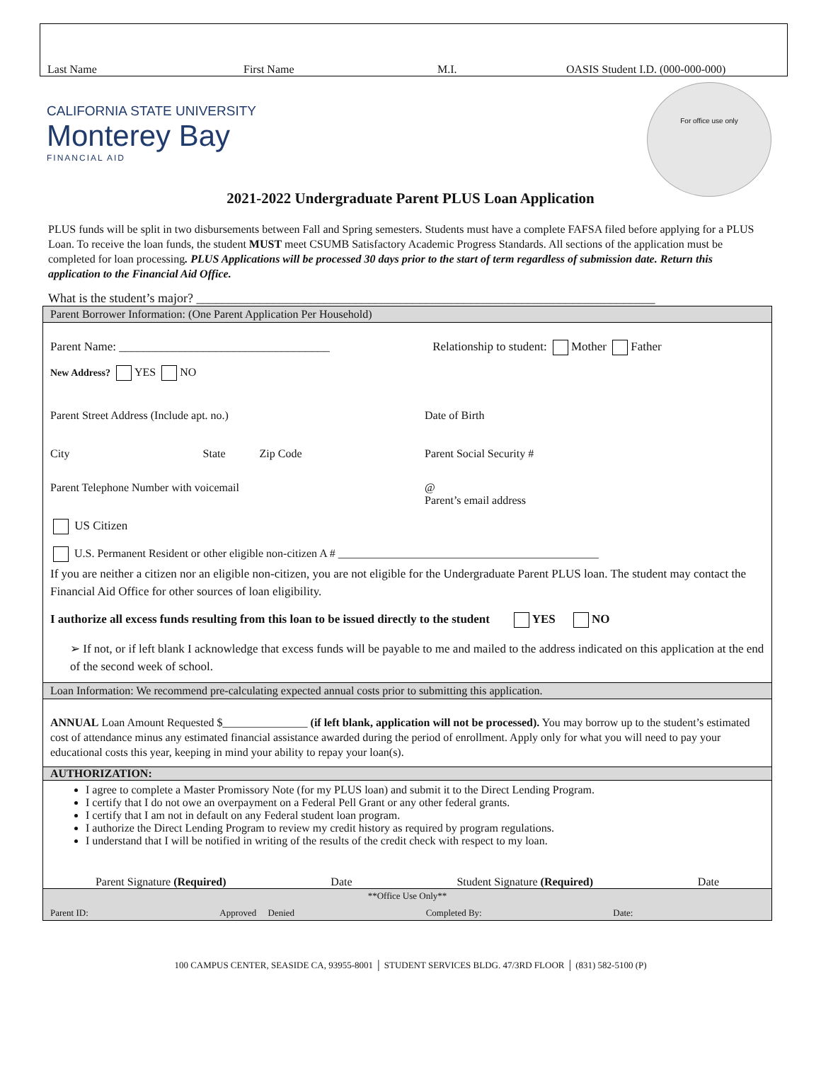Last Name First Name M.I. OASIS Student I.D. (000-000-000)
CALIFORNIA STATE UNIVERSITY
Monterey Bay
FINANCIAL AID
For office use only
2021-2022 Undergraduate Parent PLUS Loan Application
PLUS funds will be split in two disbursements between Fall and Spring semesters. Students must have a complete FAFSA filed before applying for a PLUS Loan. To receive the loan funds, the student MUST meet CSUMB Satisfactory Academic Progress Standards. All sections of the application must be completed for loan processing. PLUS Applications will be processed 30 days prior to the start of term regardless of submission date. Return this application to the Financial Aid Office.
What is the student’s major? ________________________________________________________________________
Parent Borrower Information: (One Parent Application Per Household)
Parent Name: ___________________________________ Relationship to student: Mother Father
New Address? YES NO
Parent Street Address (Include apt. no.) Date of Birth
City State Zip Code Parent Social Security #
Parent Telephone Number with voicemail @
Parent’s email address
US Citizen
U.S. Permanent Resident or other eligible non-citizen A # ______________________________________________
If you are neither a citizen nor an eligible non-citizen, you are not eligible for the Undergraduate Parent PLUS loan. The student may contact the Financial Aid Office for other sources of loan eligibility.
I authorize all excess funds resulting from this loan to be issued directly to the student YES NO
➢ If not, or if left blank I acknowledge that excess funds will be payable to me and mailed to the address indicated on this application at the end of the second week of school.
Loan Information: We recommend pre-calculating expected annual costs prior to submitting this application.
ANNUAL Loan Amount Requested $_______________ (if left blank, application will not be processed). You may borrow up to the student’s estimated cost of attendance minus any estimated financial assistance awarded during the period of enrollment. Apply only for what you will need to pay your educational costs this year, keeping in mind your ability to repay your loan(s).
AUTHORIZATION:
I agree to complete a Master Promissory Note (for my PLUS loan) and submit it to the Direct Lending Program.
I certify that I do not owe an overpayment on a Federal Pell Grant or any other federal grants.
I certify that I am not in default on any Federal student loan program.
I authorize the Direct Lending Program to review my credit history as required by program regulations.
I understand that I will be notified in writing of the results of the credit check with respect to my loan.
Parent Signature (Required) Date Student Signature (Required) Date
**Office Use Only**
Parent ID: Approved Denied Completed By: Date:
100 CAMPUS CENTER, SEASIDE CA, 93955-8001 │ STUDENT SERVICES BLDG. 47/3RD FLOOR │ (831) 582-5100 (P)